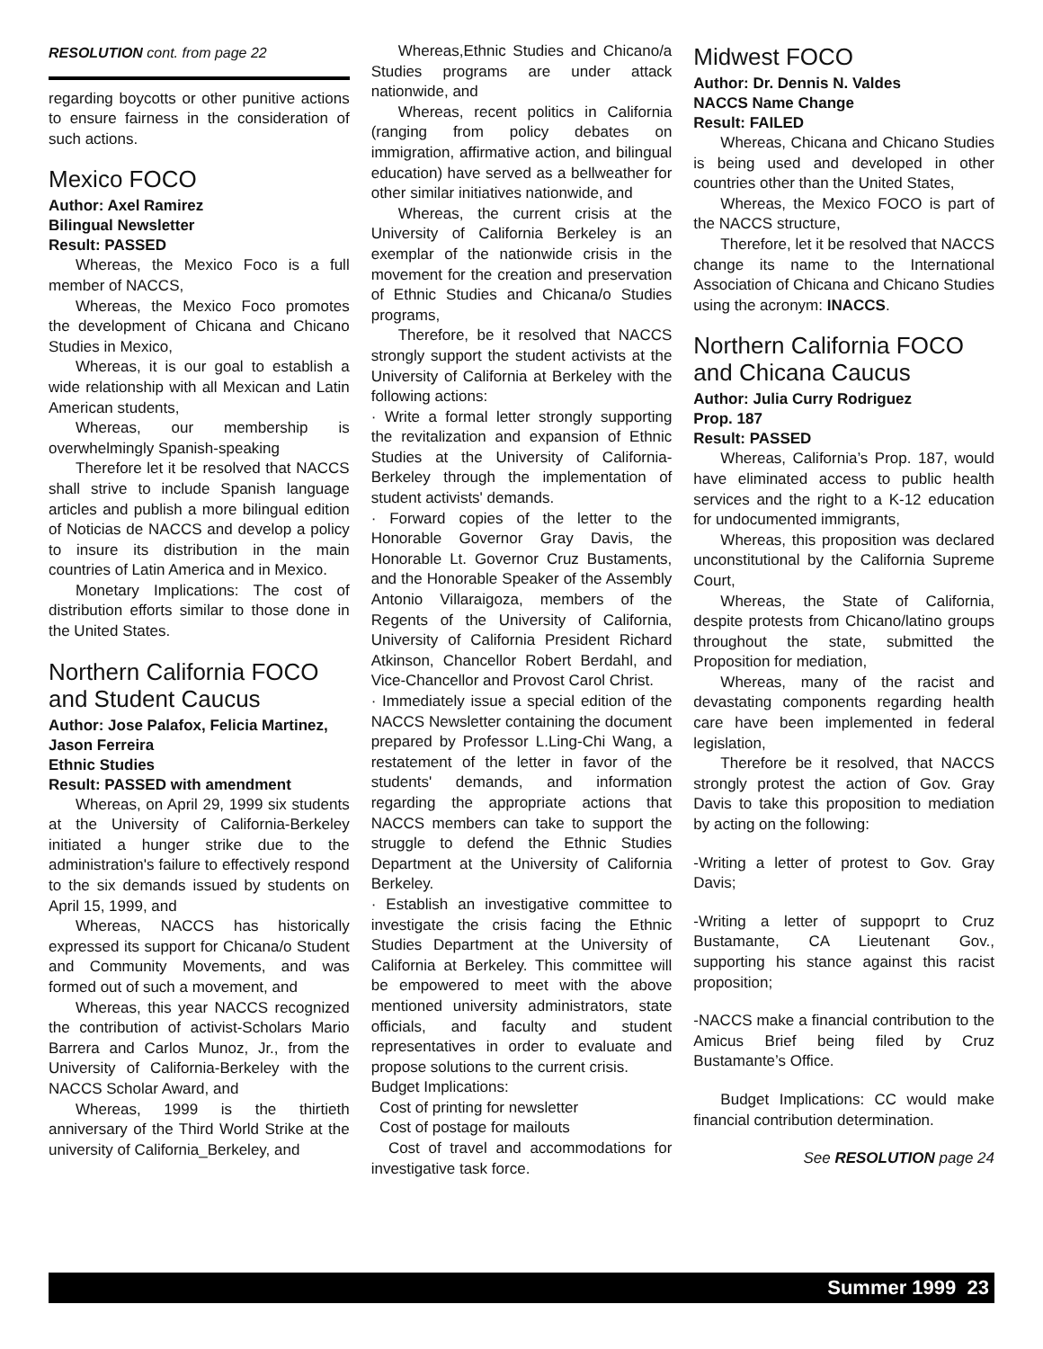RESOLUTION cont. from page 22
regarding boycotts or other punitive actions to ensure fairness in the consideration of such actions.
Mexico FOCO
Author: Axel Ramirez
Bilingual Newsletter
Result: PASSED
Whereas, the Mexico Foco is a full member of NACCS,
Whereas, the Mexico Foco promotes the development of Chicana and Chicano Studies in Mexico,
Whereas, it is our goal to establish a wide relationship with all Mexican and Latin American students,
Whereas, our membership is overwhelmingly Spanish-speaking
Therefore let it be resolved that NACCS shall strive to include Spanish language articles and publish a more bilingual edition of Noticias de NACCS and develop a policy to insure its distribution in the main countries of Latin America and in Mexico.
Monetary Implications: The cost of distribution efforts similar to those done in the United States.
Northern California FOCO and Student Caucus
Author: Jose Palafox, Felicia Martinez, Jason Ferreira
Ethnic Studies
Result: PASSED with amendment
Whereas, on April 29, 1999 six students at the University of California-Berkeley initiated a hunger strike due to the administration's failure to effectively respond to the six demands issued by students on April 15, 1999, and
Whereas, NACCS has historically expressed its support for Chicana/o Student and Community Movements, and was formed out of such a movement, and
Whereas, this year NACCS recognized the contribution of activist-Scholars Mario Barrera and Carlos Munoz, Jr., from the University of California-Berkeley with the NACCS Scholar Award, and
Whereas, 1999 is the thirtieth anniversary of the Third World Strike at the university of California_Berkeley, and
Whereas,Ethnic Studies and Chicano/a Studies programs are under attack nationwide, and
Whereas, recent politics in California (ranging from policy debates on immigration, affirmative action, and bilingual education) have served as a bellweather for other similar initiatives nationwide, and
Whereas, the current crisis at the University of California Berkeley is an exemplar of the nationwide crisis in the movement for the creation and preservation of Ethnic Studies and Chicana/o Studies programs,
Therefore, be it resolved that NACCS strongly support the student activists at the University of California at Berkeley with the following actions:
· Write a formal letter strongly supporting the revitalization and expansion of Ethnic Studies at the University of California-Berkeley through the implementation of student activists' demands.
· Forward copies of the letter to the Honorable Governor Gray Davis, the Honorable Lt. Governor Cruz Bustaments, and the Honorable Speaker of the Assembly Antonio Villaraigoza, members of the Regents of the University of California, University of California President Richard Atkinson, Chancellor Robert Berdahl, and Vice-Chancellor and Provost Carol Christ.
· Immediately issue a special edition of the NACCS Newsletter containing the document prepared by Professor L.Ling-Chi Wang, a restatement of the letter in favor of the students' demands, and information regarding the appropriate actions that NACCS members can take to support the struggle to defend the Ethnic Studies Department at the University of California Berkeley.
· Establish an investigative committee to investigate the crisis facing the Ethnic Studies Department at the University of California at Berkeley. This committee will be empowered to meet with the above mentioned university administrators, state officials, and faculty and student representatives in order to evaluate and propose solutions to the current crisis.
Budget Implications:
Cost of printing for newsletter
Cost of postage for mailouts
Cost of travel and accommodations for investigative task force.
Midwest FOCO
Author: Dr. Dennis N. Valdes
NACCS Name Change
Result: FAILED
Whereas, Chicana and Chicano Studies is being used and developed in other countries other than the United States,
Whereas, the Mexico FOCO is part of the NACCS structure,
Therefore, let it be resolved that NACCS change its name to the International Association of Chicana and Chicano Studies using the acronym: INACCS.
Northern California FOCO and Chicana Caucus
Author: Julia Curry Rodriguez
Prop. 187
Result: PASSED
Whereas, California’s Prop. 187, would have eliminated access to public health services and the right to a K-12 education for undocumented immigrants,
Whereas, this proposition was declared unconstitutional by the California Supreme Court,
Whereas, the State of California, despite protests from Chicano/latino groups throughout the state, submitted the Proposition for mediation,
Whereas, many of the racist and devastating components regarding health care have been implemented in federal legislation,
Therefore be it resolved, that NACCS strongly protest the action of Gov. Gray Davis to take this proposition to mediation by acting on the following:
-Writing a letter of protest to Gov. Gray Davis;
-Writing a letter of suppoprt to Cruz Bustamante, CA Lieutenant Gov., supporting his stance against this racist proposition;
-NACCS make a financial contribution to the Amicus Brief being filed by Cruz Bustamante’s Office.
Budget Implications: CC would make financial contribution determination.
See RESOLUTION page 24
Summer 1999 23